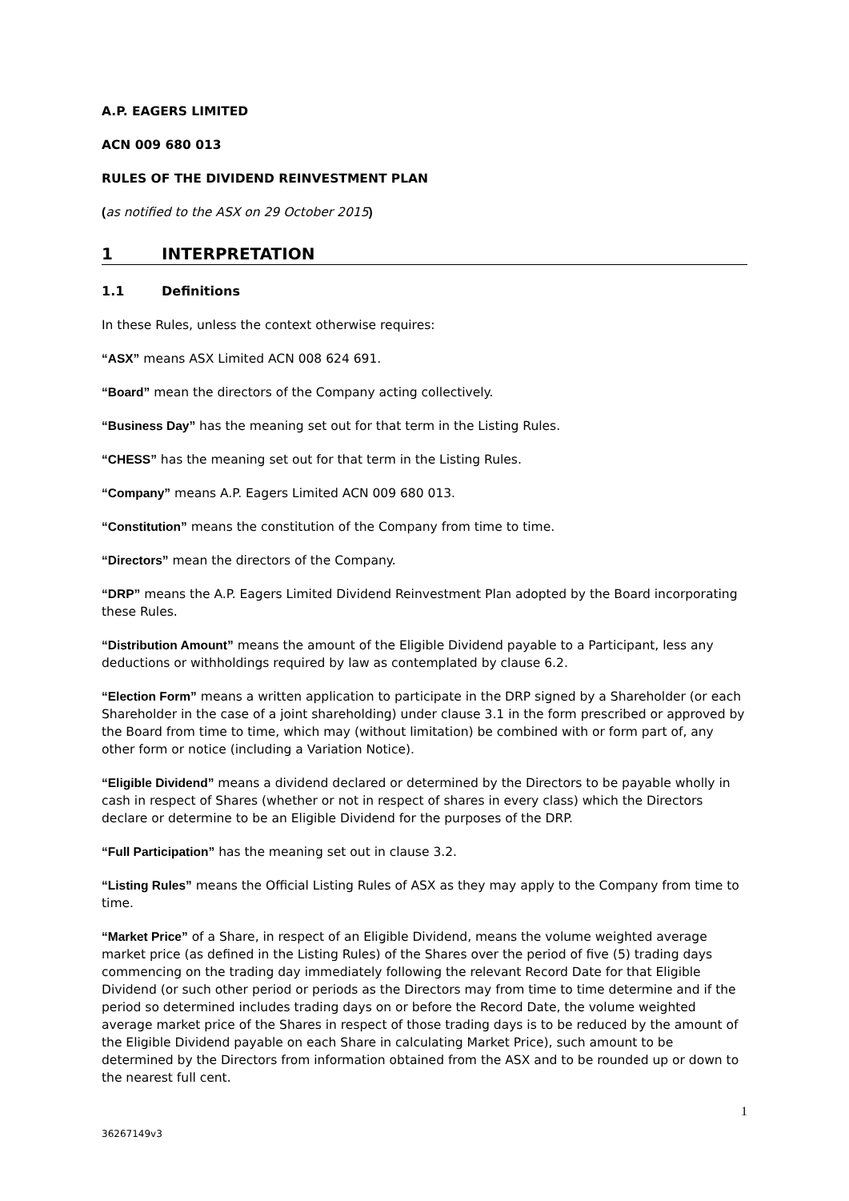A.P. EAGERS LIMITED
ACN 009 680 013
RULES OF THE DIVIDEND REINVESTMENT PLAN
(as notified to the ASX on 29 October 2015)
1 INTERPRETATION
1.1 Definitions
In these Rules, unless the context otherwise requires:
“ASX” means ASX Limited ACN 008 624 691.
“Board” mean the directors of the Company acting collectively.
“Business Day” has the meaning set out for that term in the Listing Rules.
“CHESS” has the meaning set out for that term in the Listing Rules.
“Company” means A.P. Eagers Limited ACN 009 680 013.
“Constitution” means the constitution of the Company from time to time.
“Directors” mean the directors of the Company.
“DRP” means the A.P. Eagers Limited Dividend Reinvestment Plan adopted by the Board incorporating these Rules.
“Distribution Amount” means the amount of the Eligible Dividend payable to a Participant, less any deductions or withholdings required by law as contemplated by clause 6.2.
“Election Form” means a written application to participate in the DRP signed by a Shareholder (or each Shareholder in the case of a joint shareholding) under clause 3.1 in the form prescribed or approved by the Board from time to time, which may (without limitation) be combined with or form part of, any other form or notice (including a Variation Notice).
“Eligible Dividend” means a dividend declared or determined by the Directors to be payable wholly in cash in respect of Shares (whether or not in respect of shares in every class) which the Directors declare or determine to be an Eligible Dividend for the purposes of the DRP.
“Full Participation” has the meaning set out in clause 3.2.
“Listing Rules” means the Official Listing Rules of ASX as they may apply to the Company from time to time.
“Market Price” of a Share, in respect of an Eligible Dividend, means the volume weighted average market price (as defined in the Listing Rules) of the Shares over the period of five (5) trading days commencing on the trading day immediately following the relevant Record Date for that Eligible Dividend (or such other period or periods as the Directors may from time to time determine and if the period so determined includes trading days on or before the Record Date, the volume weighted average market price of the Shares in respect of those trading days is to be reduced by the amount of the Eligible Dividend payable on each Share in calculating Market Price), such amount to be determined by the Directors from information obtained from the ASX and to be rounded up or down to the nearest full cent.
1
36267149v3